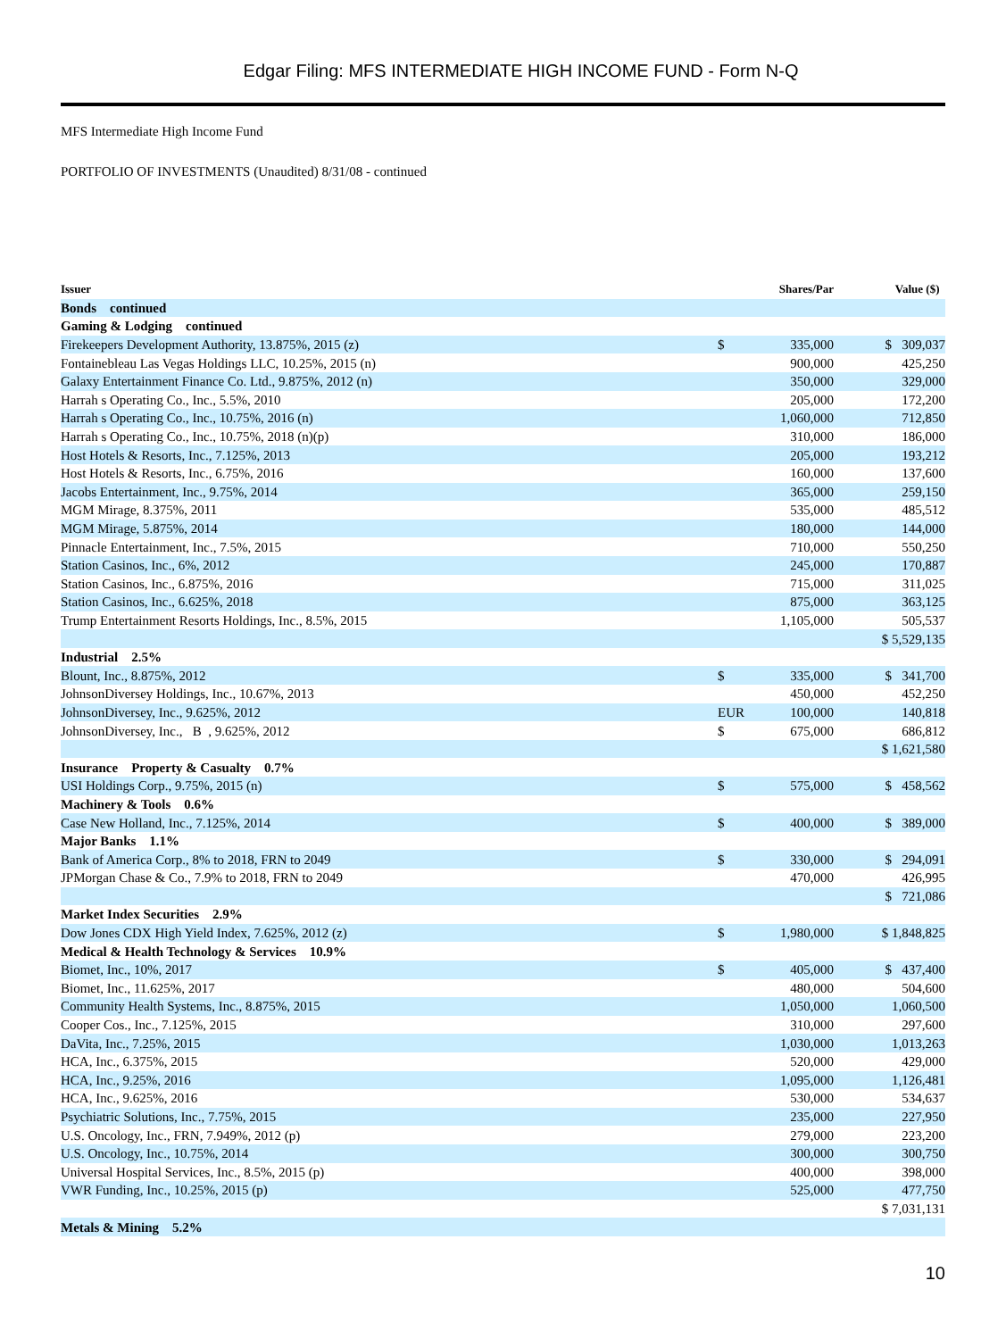Edgar Filing: MFS INTERMEDIATE HIGH INCOME FUND - Form N-Q
MFS Intermediate High Income Fund
PORTFOLIO OF INVESTMENTS (Unaudited) 8/31/08 - continued
| Issuer | | Shares/Par | Value ($) |
| --- | --- | --- | --- |
| Bonds continued | | | |
| Gaming & Lodging continued | | | |
| Firekeepers Development Authority, 13.875%, 2015 (z) | $ | 335,000 | $ 309,037 |
| Fontainebleau Las Vegas Holdings LLC, 10.25%, 2015 (n) | | 900,000 | 425,250 |
| Galaxy Entertainment Finance Co. Ltd., 9.875%, 2012 (n) | | 350,000 | 329,000 |
| Harrah s Operating Co., Inc., 5.5%, 2010 | | 205,000 | 172,200 |
| Harrah s Operating Co., Inc., 10.75%, 2016 (n) | | 1,060,000 | 712,850 |
| Harrah s Operating Co., Inc., 10.75%, 2018 (n)(p) | | 310,000 | 186,000 |
| Host Hotels & Resorts, Inc., 7.125%, 2013 | | 205,000 | 193,212 |
| Host Hotels & Resorts, Inc., 6.75%, 2016 | | 160,000 | 137,600 |
| Jacobs Entertainment, Inc., 9.75%, 2014 | | 365,000 | 259,150 |
| MGM Mirage, 8.375%, 2011 | | 535,000 | 485,512 |
| MGM Mirage, 5.875%, 2014 | | 180,000 | 144,000 |
| Pinnacle Entertainment, Inc., 7.5%, 2015 | | 710,000 | 550,250 |
| Station Casinos, Inc., 6%, 2012 | | 245,000 | 170,887 |
| Station Casinos, Inc., 6.875%, 2016 | | 715,000 | 311,025 |
| Station Casinos, Inc., 6.625%, 2018 | | 875,000 | 363,125 |
| Trump Entertainment Resorts Holdings, Inc., 8.5%, 2015 | | 1,105,000 | 505,537 |
| | | | $ 5,529,135 |
| Industrial 2.5% | | | |
| Blount, Inc., 8.875%, 2012 | $ | 335,000 | $ 341,700 |
| JohnsonDiversey Holdings, Inc., 10.67%, 2013 | | 450,000 | 452,250 |
| JohnsonDiversey, Inc., 9.625%, 2012 | EUR | 100,000 | 140,818 |
| JohnsonDiversey, Inc., B , 9.625%, 2012 | $ | 675,000 | 686,812 |
| | | | $ 1,621,580 |
| Insurance Property & Casualty 0.7% | | | |
| USI Holdings Corp., 9.75%, 2015 (n) | $ | 575,000 | $ 458,562 |
| Machinery & Tools 0.6% | | | |
| Case New Holland, Inc., 7.125%, 2014 | $ | 400,000 | $ 389,000 |
| Major Banks 1.1% | | | |
| Bank of America Corp., 8% to 2018, FRN to 2049 | $ | 330,000 | $ 294,091 |
| JPMorgan Chase & Co., 7.9% to 2018, FRN to 2049 | | 470,000 | 426,995 |
| | | | $ 721,086 |
| Market Index Securities 2.9% | | | |
| Dow Jones CDX High Yield Index, 7.625%, 2012 (z) | $ | 1,980,000 | $ 1,848,825 |
| Medical & Health Technology & Services 10.9% | | | |
| Biomet, Inc., 10%, 2017 | $ | 405,000 | $ 437,400 |
| Biomet, Inc., 11.625%, 2017 | | 480,000 | 504,600 |
| Community Health Systems, Inc., 8.875%, 2015 | | 1,050,000 | 1,060,500 |
| Cooper Cos., Inc., 7.125%, 2015 | | 310,000 | 297,600 |
| DaVita, Inc., 7.25%, 2015 | | 1,030,000 | 1,013,263 |
| HCA, Inc., 6.375%, 2015 | | 520,000 | 429,000 |
| HCA, Inc., 9.25%, 2016 | | 1,095,000 | 1,126,481 |
| HCA, Inc., 9.625%, 2016 | | 530,000 | 534,637 |
| Psychiatric Solutions, Inc., 7.75%, 2015 | | 235,000 | 227,950 |
| U.S. Oncology, Inc., FRN, 7.949%, 2012 (p) | | 279,000 | 223,200 |
| U.S. Oncology, Inc., 10.75%, 2014 | | 300,000 | 300,750 |
| Universal Hospital Services, Inc., 8.5%, 2015 (p) | | 400,000 | 398,000 |
| VWR Funding, Inc., 10.25%, 2015 (p) | | 525,000 | 477,750 |
| | | | $ 7,031,131 |
| Metals & Mining 5.2% | | | |
10